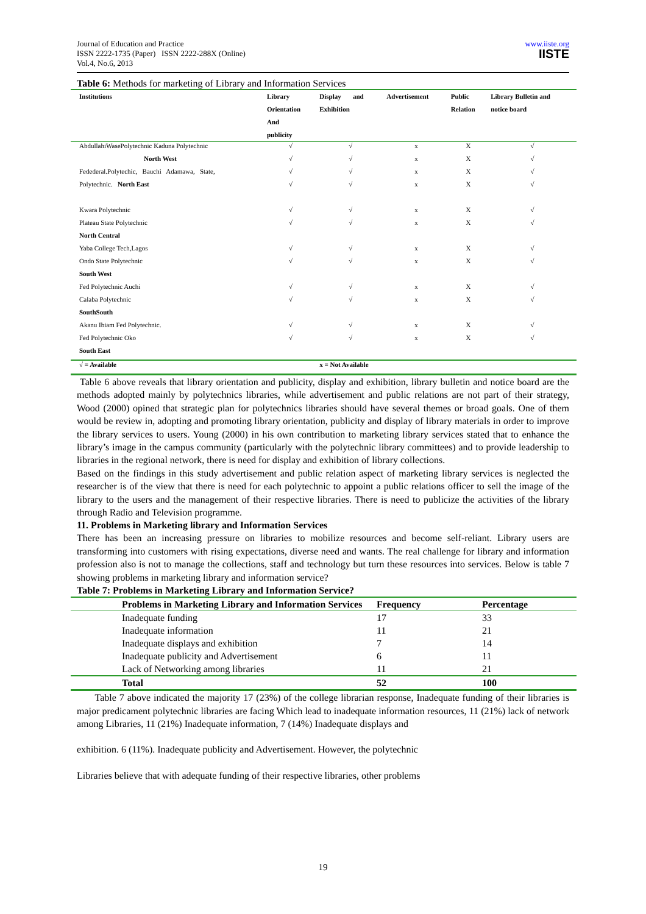Journal of Education and Practice
ISSN 2222-1735 (Paper) ISSN 2222-288X (Online)
Vol.4, No.6, 2013
www.iiste.org
IISTE
Table 6: Methods for marketing of Library and Information Services
| Institutions | Library Orientation And publicity | Display and Exhibition | Advertisement | Public Relation | Library Bulletin and notice board |
| --- | --- | --- | --- | --- | --- |
| AbdullahiWasePolytechnic Kaduna Polytechnic | √ | √ | x | X | √ |
| North West | √ | √ | x | X | √ |
| Fedederal.Polytechic, Bauchi Adamawa, State, | √ | √ | x | X | √ |
| Polytechnic. North East | √ | √ | x | X | √ |
| Kwara Polytechnic | √ | √ | x | X | √ |
| Plateau State Polytechnic | √ | √ | x | X | √ |
| North Central | | | | | |
| Yaba College Tech,Lagos | √ | √ | x | X | √ |
| Ondo State Polytechnic | √ | √ | x | X | √ |
| South West | | | | | |
| Fed Polytechnic Auchi | √ | √ | x | X | √ |
| Calaba Polytechnic | √ | √ | x | X | √ |
| SouthSouth | | | | | |
| Akanu Ibiam Fed Polytechnic. | √ | √ | x | X | √ |
| Fed Polytechnic Oko | √ | √ | x | X | √ |
| South East | | | | | |
| √ = Available | | x = Not Available | | | |
Table 6 above reveals that library orientation and publicity, display and exhibition, library bulletin and notice board are the methods adopted mainly by polytechnics libraries, while advertisement and public relations are not part of their strategy, Wood (2000) opined that strategic plan for polytechnics libraries should have several themes or broad goals. One of them would be review in, adopting and promoting library orientation, publicity and display of library materials in order to improve the library services to users. Young (2000) in his own contribution to marketing library services stated that to enhance the library’s image in the campus community (particularly with the polytechnic library committees) and to provide leadership to libraries in the regional network, there is need for display and exhibition of library collections.
Based on the findings in this study advertisement and public relation aspect of marketing library services is neglected the researcher is of the view that there is need for each polytechnic to appoint a public relations officer to sell the image of the library to the users and the management of their respective libraries. There is need to publicize the activities of the library through Radio and Television programme.
11. Problems in Marketing library and Information Services
There has been an increasing pressure on libraries to mobilize resources and become self-reliant. Library users are transforming into customers with rising expectations, diverse need and wants. The real challenge for library and information profession also is not to manage the collections, staff and technology but turn these resources into services. Below is table 7 showing problems in marketing library and information service?
Table 7: Problems in Marketing Library and Information Service?
| | Problems in Marketing Library and Information Services | Frequency | Percentage |
| | Inadequate funding | 17 | 33 |
| | Inadequate information | 11 | 21 |
| | Inadequate displays and exhibition | 7 | 14 |
| | Inadequate publicity and Advertisement | 6 | 11 |
| | Lack of Networking among libraries | 11 | 21 |
| | Total | 52 | 100 |
Table 7 above indicated the majority 17 (23%) of the college librarian response, Inadequate funding of their libraries is major predicament polytechnic libraries are facing Which lead to inadequate information resources, 11 (21%) lack of network among Libraries, 11 (21%) Inadequate information, 7 (14%) Inadequate displays and
exhibition. 6 (11%). Inadequate publicity and Advertisement. However, the polytechnic
Libraries believe that with adequate funding of their respective libraries, other problems
19